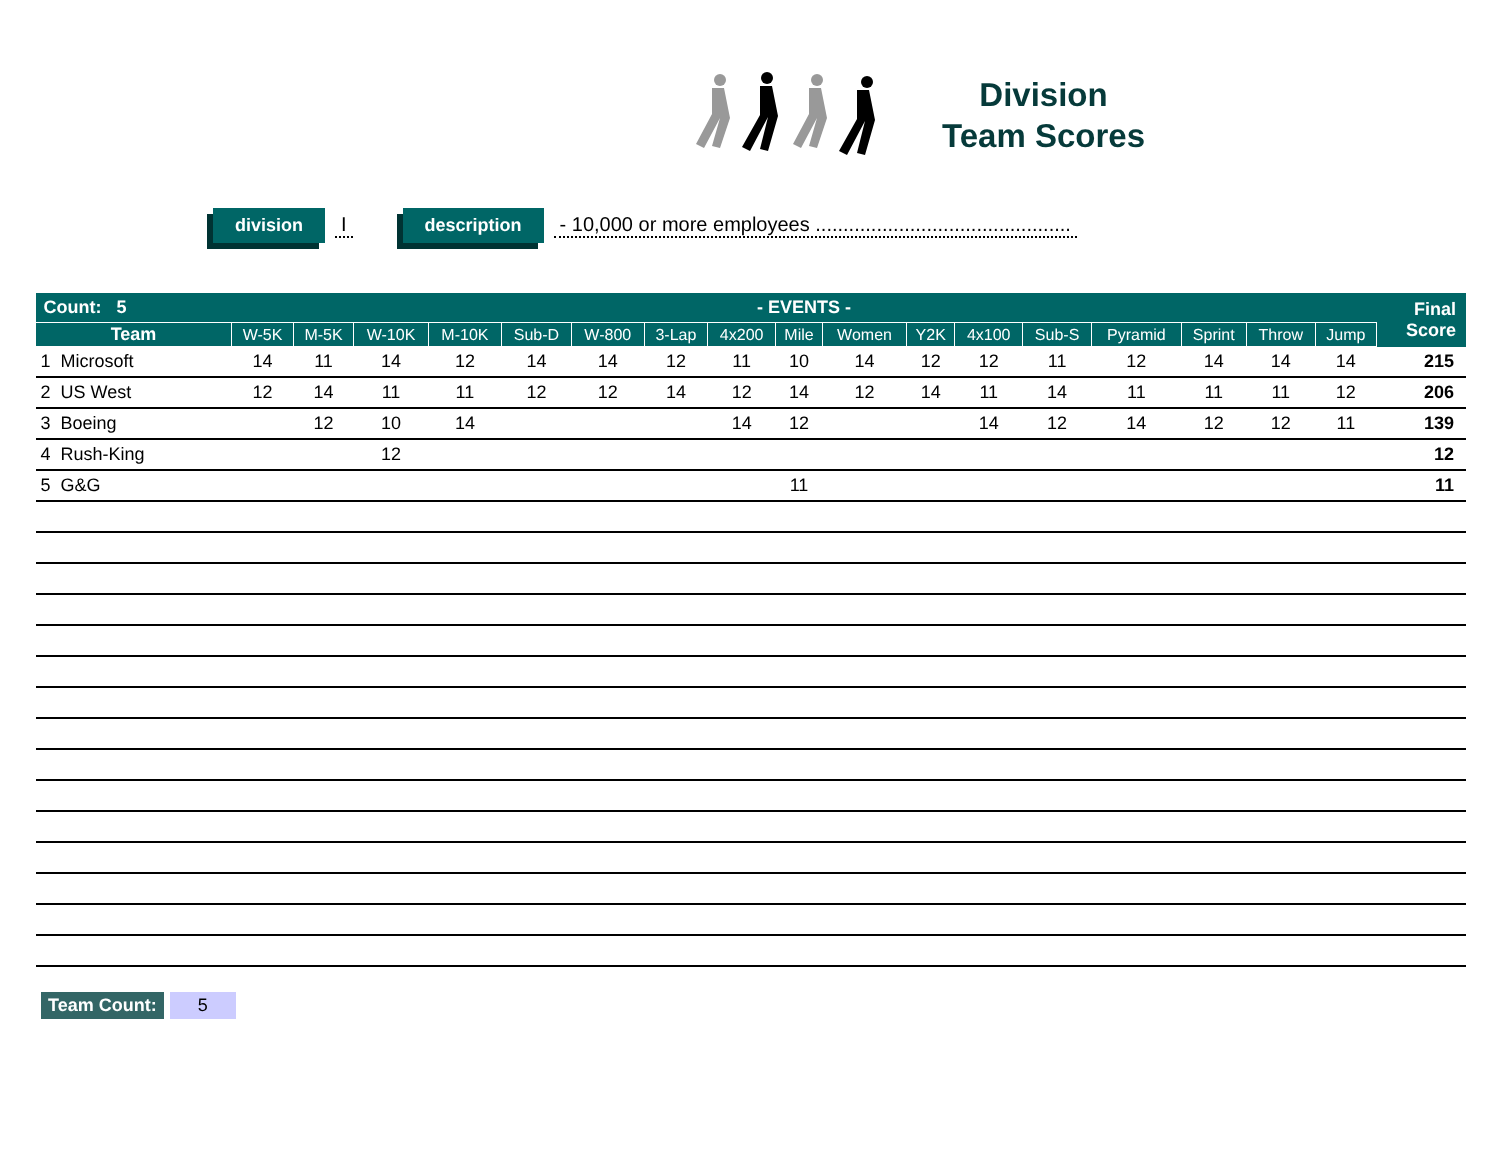Division
Team Scores
division I description - 10,000 or more employees ..............................................
| Count: 5 | - EVENTS - | | | | | | | | | | | | | | | | | Final Score |
| --- | --- | --- | --- | --- | --- | --- | --- | --- | --- | --- | --- | --- | --- | --- | --- | --- | --- | --- |
| Team | W-5K | M-5K | W-10K | M-10K | Sub-D | W-800 | 3-Lap | 4x200 | Mile | Women | Y2K | 4x100 | Sub-S | Pyramid | Sprint | Throw | Jump | |
| 1 Microsoft | 14 | 11 | 14 | 12 | 14 | 14 | 12 | 11 | 10 | 14 | 12 | 12 | 11 | 12 | 14 | 14 | 14 | 215 |
| 2 US West | 12 | 14 | 11 | 11 | 12 | 12 | 14 | 12 | 14 | 12 | 14 | 11 | 14 | 11 | 11 | 11 | 12 | 206 |
| 3 Boeing | | 12 | 10 | 14 | | | | 14 | 12 | | | 14 | 12 | 14 | 12 | 12 | 11 | 139 |
| 4 Rush-King | | | 12 | | | | | | | | | | | | | | | 12 |
| 5 G&G | | | | | | | | | 11 | | | | | | | | | 11 |
Team Count: 5